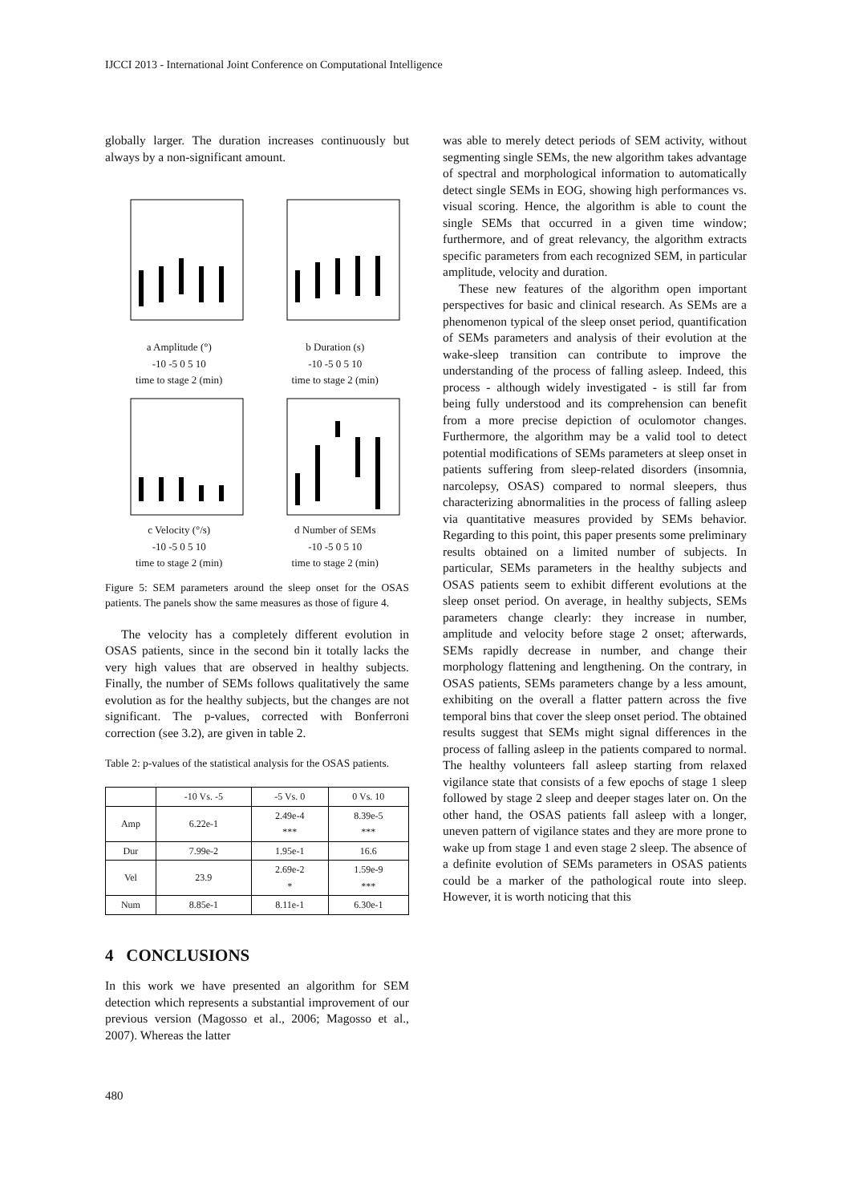IJCCI 2013 - International Joint Conference on Computational Intelligence
globally larger. The duration increases continuously but always by a non-significant amount.
a Amplitude (°)
-10 -5 0 5 10
time to stage 2 (min)
b Duration (s)
-10 -5 0 5 10
time to stage 2 (min)
c Velocity (°/s)
-10 -5 0 5 10
time to stage 2 (min)
d Number of SEMs
-10 -5 0 5 10
time to stage 2 (min)
Figure 5: SEM parameters around the sleep onset for the OSAS patients. The panels show the same measures as those of figure 4.
The velocity has a completely different evolution in OSAS patients, since in the second bin it totally lacks the very high values that are observed in healthy subjects. Finally, the number of SEMs follows qualitatively the same evolution as for the healthy subjects, but the changes are not significant. The p-values, corrected with Bonferroni correction (see 3.2), are given in table 2.
Table 2: p-values of the statistical analysis for the OSAS patients.
| | -10 Vs. -5 | -5 Vs. 0 | 0 Vs. 10 |
| --- | --- | --- | --- |
| Amp | 6.22e-1 | 2.49e-4 *** | 8.39e-5 *** |
| Dur | 7.99e-2 | 1.95e-1 | 16.6 |
| Vel | 23.9 | 2.69e-2 * | 1.59e-9 *** |
| Num | 8.85e-1 | 8.11e-1 | 6.30e-1 |
4 CONCLUSIONS
In this work we have presented an algorithm for SEM detection which represents a substantial improvement of our previous version (Magosso et al., 2006; Magosso et al., 2007). Whereas the latter
was able to merely detect periods of SEM activity, without segmenting single SEMs, the new algorithm takes advantage of spectral and morphological information to automatically detect single SEMs in EOG, showing high performances vs. visual scoring. Hence, the algorithm is able to count the single SEMs that occurred in a given time window; furthermore, and of great relevancy, the algorithm extracts specific parameters from each recognized SEM, in particular amplitude, velocity and duration.
These new features of the algorithm open important perspectives for basic and clinical research. As SEMs are a phenomenon typical of the sleep onset period, quantification of SEMs parameters and analysis of their evolution at the wake-sleep transition can contribute to improve the understanding of the process of falling asleep. Indeed, this process - although widely investigated - is still far from being fully understood and its comprehension can benefit from a more precise depiction of oculomotor changes. Furthermore, the algorithm may be a valid tool to detect potential modifications of SEMs parameters at sleep onset in patients suffering from sleep-related disorders (insomnia, narcolepsy, OSAS) compared to normal sleepers, thus characterizing abnormalities in the process of falling asleep via quantitative measures provided by SEMs behavior. Regarding to this point, this paper presents some preliminary results obtained on a limited number of subjects. In particular, SEMs parameters in the healthy subjects and OSAS patients seem to exhibit different evolutions at the sleep onset period. On average, in healthy subjects, SEMs parameters change clearly: they increase in number, amplitude and velocity before stage 2 onset; afterwards, SEMs rapidly decrease in number, and change their morphology flattening and lengthening. On the contrary, in OSAS patients, SEMs parameters change by a less amount, exhibiting on the overall a flatter pattern across the five temporal bins that cover the sleep onset period. The obtained results suggest that SEMs might signal differences in the process of falling asleep in the patients compared to normal. The healthy volunteers fall asleep starting from relaxed vigilance state that consists of a few epochs of stage 1 sleep followed by stage 2 sleep and deeper stages later on. On the other hand, the OSAS patients fall asleep with a longer, uneven pattern of vigilance states and they are more prone to wake up from stage 1 and even stage 2 sleep. The absence of a definite evolution of SEMs parameters in OSAS patients could be a marker of the pathological route into sleep. However, it is worth noticing that this
480